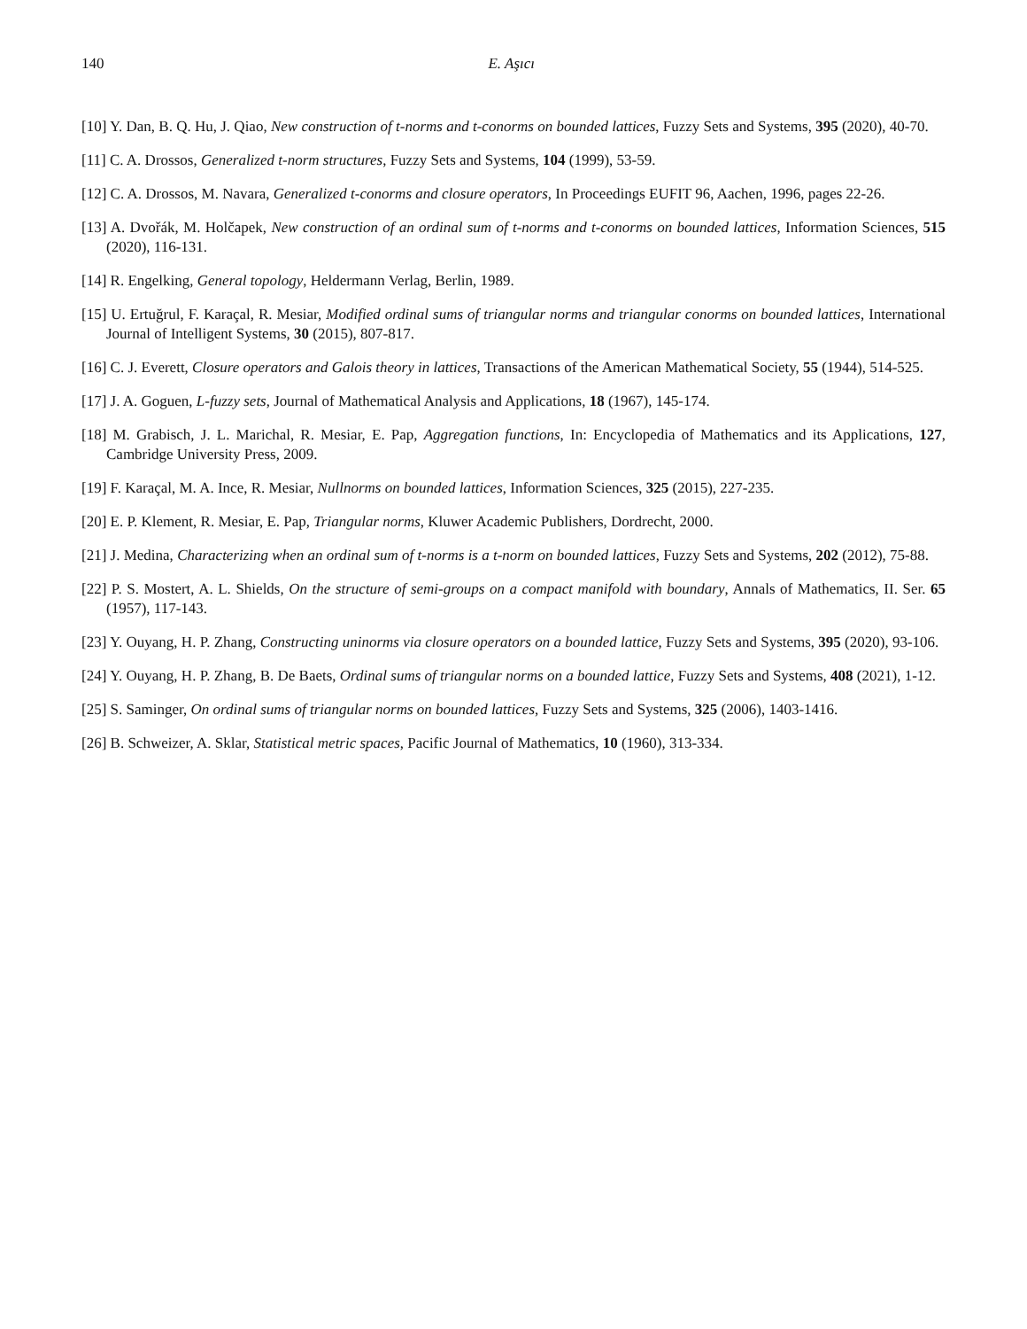140 E. Aşıcı
[10] Y. Dan, B. Q. Hu, J. Qiao, New construction of t-norms and t-conorms on bounded lattices, Fuzzy Sets and Systems, 395 (2020), 40-70.
[11] C. A. Drossos, Generalized t-norm structures, Fuzzy Sets and Systems, 104 (1999), 53-59.
[12] C. A. Drossos, M. Navara, Generalized t-conorms and closure operators, In Proceedings EUFIT 96, Aachen, 1996, pages 22-26.
[13] A. Dvořák, M. Holčapek, New construction of an ordinal sum of t-norms and t-conorms on bounded lattices, Information Sciences, 515 (2020), 116-131.
[14] R. Engelking, General topology, Heldermann Verlag, Berlin, 1989.
[15] U. Ertuğrul, F. Karaçal, R. Mesiar, Modified ordinal sums of triangular norms and triangular conorms on bounded lattices, International Journal of Intelligent Systems, 30 (2015), 807-817.
[16] C. J. Everett, Closure operators and Galois theory in lattices, Transactions of the American Mathematical Society, 55 (1944), 514-525.
[17] J. A. Goguen, L-fuzzy sets, Journal of Mathematical Analysis and Applications, 18 (1967), 145-174.
[18] M. Grabisch, J. L. Marichal, R. Mesiar, E. Pap, Aggregation functions, In: Encyclopedia of Mathematics and its Applications, 127, Cambridge University Press, 2009.
[19] F. Karaçal, M. A. Ince, R. Mesiar, Nullnorms on bounded lattices, Information Sciences, 325 (2015), 227-235.
[20] E. P. Klement, R. Mesiar, E. Pap, Triangular norms, Kluwer Academic Publishers, Dordrecht, 2000.
[21] J. Medina, Characterizing when an ordinal sum of t-norms is a t-norm on bounded lattices, Fuzzy Sets and Systems, 202 (2012), 75-88.
[22] P. S. Mostert, A. L. Shields, On the structure of semi-groups on a compact manifold with boundary, Annals of Mathematics, II. Ser. 65 (1957), 117-143.
[23] Y. Ouyang, H. P. Zhang, Constructing uninorms via closure operators on a bounded lattice, Fuzzy Sets and Systems, 395 (2020), 93-106.
[24] Y. Ouyang, H. P. Zhang, B. De Baets, Ordinal sums of triangular norms on a bounded lattice, Fuzzy Sets and Systems, 408 (2021), 1-12.
[25] S. Saminger, On ordinal sums of triangular norms on bounded lattices, Fuzzy Sets and Systems, 325 (2006), 1403-1416.
[26] B. Schweizer, A. Sklar, Statistical metric spaces, Pacific Journal of Mathematics, 10 (1960), 313-334.